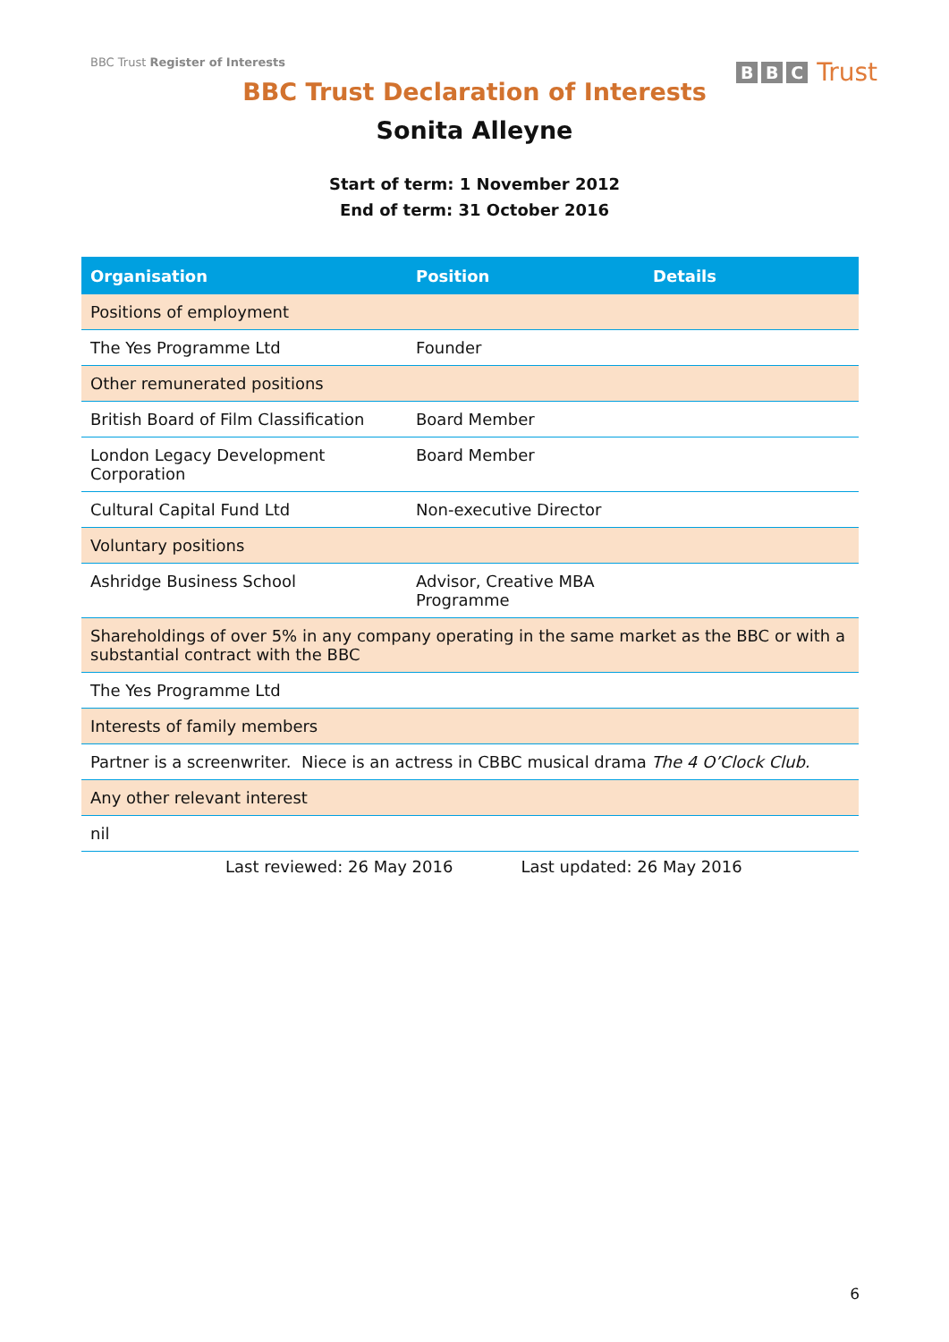BBC Trust Register of Interests
B B C Trust
BBC Trust Declaration of Interests
Sonita Alleyne
Start of term: 1 November 2012
End of term: 31 October 2016
| Organisation | Position | Details |
| --- | --- | --- |
| Positions of employment | | |
| The Yes Programme Ltd | Founder | |
| Other remunerated positions | | |
| British Board of Film Classification | Board Member | |
| London Legacy Development Corporation | Board Member | |
| Cultural Capital Fund Ltd | Non-executive Director | |
| Voluntary positions | | |
| Ashridge Business School | Advisor, Creative MBA Programme | |
| Shareholdings of over 5% in any company operating in the same market as the BBC or with a substantial contract with the BBC | | |
| The Yes Programme Ltd | | |
| Interests of family members | | |
| Partner is a screenwriter. Niece is an actress in CBBC musical drama The 4 O’Clock Club. | | |
| Any other relevant interest | | |
| nil | | |
Last reviewed: 26 May 2016 Last updated: 26 May 2016
6